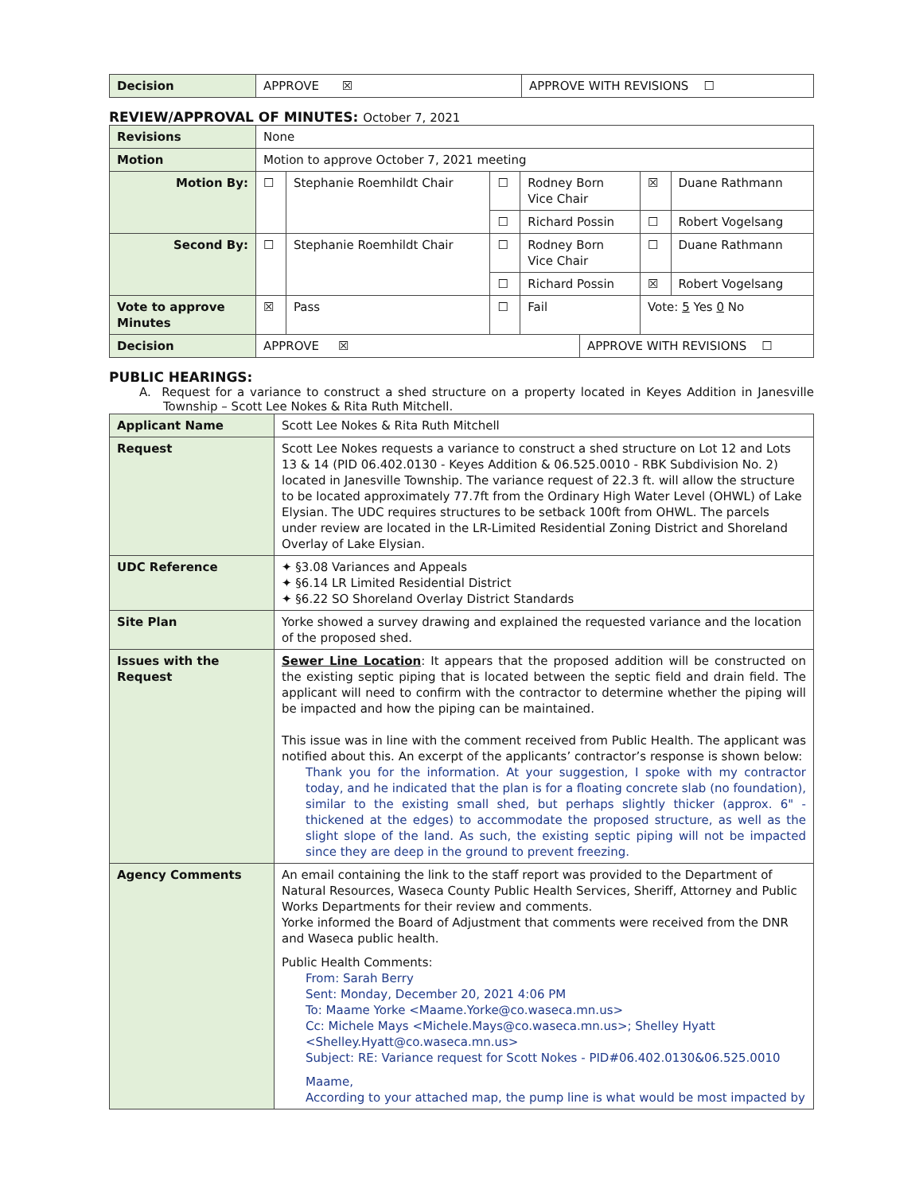| Decision | APPROVE ☒ | APPROVE WITH REVISIONS ☐ |
REVIEW/APPROVAL OF MINUTES: October 7, 2021
| Revisions | None | | | | | | |
| Motion | Motion to approve October 7, 2021 meeting | | | | | | |
| Motion By: | ☐ | Stephanie Roemhildt Chair | ☐ | Rodney Born Vice Chair | | ☒ | Duane Rathmann |
| | | | ☐ | Richard Possin | | ☐ | Robert Vogelsang |
| Second By: | ☐ | Stephanie Roemhildt Chair | ☐ | Rodney Born Vice Chair | | ☐ | Duane Rathmann |
| | | | ☐ | Richard Possin | | ☒ | Robert Vogelsang |
| Vote to approve Minutes | ☒ | Pass | ☐ | Fail | | Vote: 5 Yes 0 No | |
| Decision | APPROVE ☒ | | | | APPROVE WITH REVISIONS ☐ | | |
PUBLIC HEARINGS:
A. Request for a variance to construct a shed structure on a property located in Keyes Addition in Janesville Township – Scott Lee Nokes & Rita Ruth Mitchell.
| Applicant Name | Scott Lee Nokes & Rita Ruth Mitchell |
| Request | Scott Lee Nokes requests a variance to construct a shed structure on Lot 12 and Lots 13 & 14 (PID 06.402.0130 - Keyes Addition & 06.525.0010 - RBK Subdivision No. 2) located in Janesville Township. The variance request of 22.3 ft. will allow the structure to be located approximately 77.7ft from the Ordinary High Water Level (OHWL) of Lake Elysian. The UDC requires structures to be setback 100ft from OHWL. The parcels under review are located in the LR-Limited Residential Zoning District and Shoreland Overlay of Lake Elysian. |
| UDC Reference | ✦ §3.08 Variances and Appeals ✦ §6.14 LR Limited Residential District ✦ §6.22 SO Shoreland Overlay District Standards |
| Site Plan | Yorke showed a survey drawing and explained the requested variance and the location of the proposed shed. |
| Issues with the Request | Sewer Line Location : It appears that the proposed addition will be constructed on the existing septic piping that is located between the septic field and drain field. The applicant will need to confirm with the contractor to determine whether the piping will be impacted and how the piping can be maintained. This issue was in line with the comment received from Public Health. The applicant was notified about this. An excerpt of the applicants’ contractor’s response is shown below: Thank you for the information. At your suggestion, I spoke with my contractor today, and he indicated that the plan is for a floating concrete slab (no foundation), similar to the existing small shed, but perhaps slightly thicker (approx. 6" - thickened at the edges) to accommodate the proposed structure, as well as the slight slope of the land. As such, the existing septic piping will not be impacted since they are deep in the ground to prevent freezing. |
| Agency Comments | An email containing the link to the staff report was provided to the Department of Natural Resources, Waseca County Public Health Services, Sheriff, Attorney and Public Works Departments for their review and comments. Yorke informed the Board of Adjustment that comments were received from the DNR and Waseca public health. Public Health Comments: From: Sarah Berry Sent: Monday, December 20, 2021 4:06 PM To: Maame Yorke <Maame.Yorke@co.waseca.mn.us> Cc: Michele Mays <Michele.Mays@co.waseca.mn.us>; Shelley Hyatt <Shelley.Hyatt@co.waseca.mn.us> Subject: RE: Variance request for Scott Nokes - PID#06.402.0130&06.525.0010 Maame, According to your attached map, the pump line is what would be most impacted by |